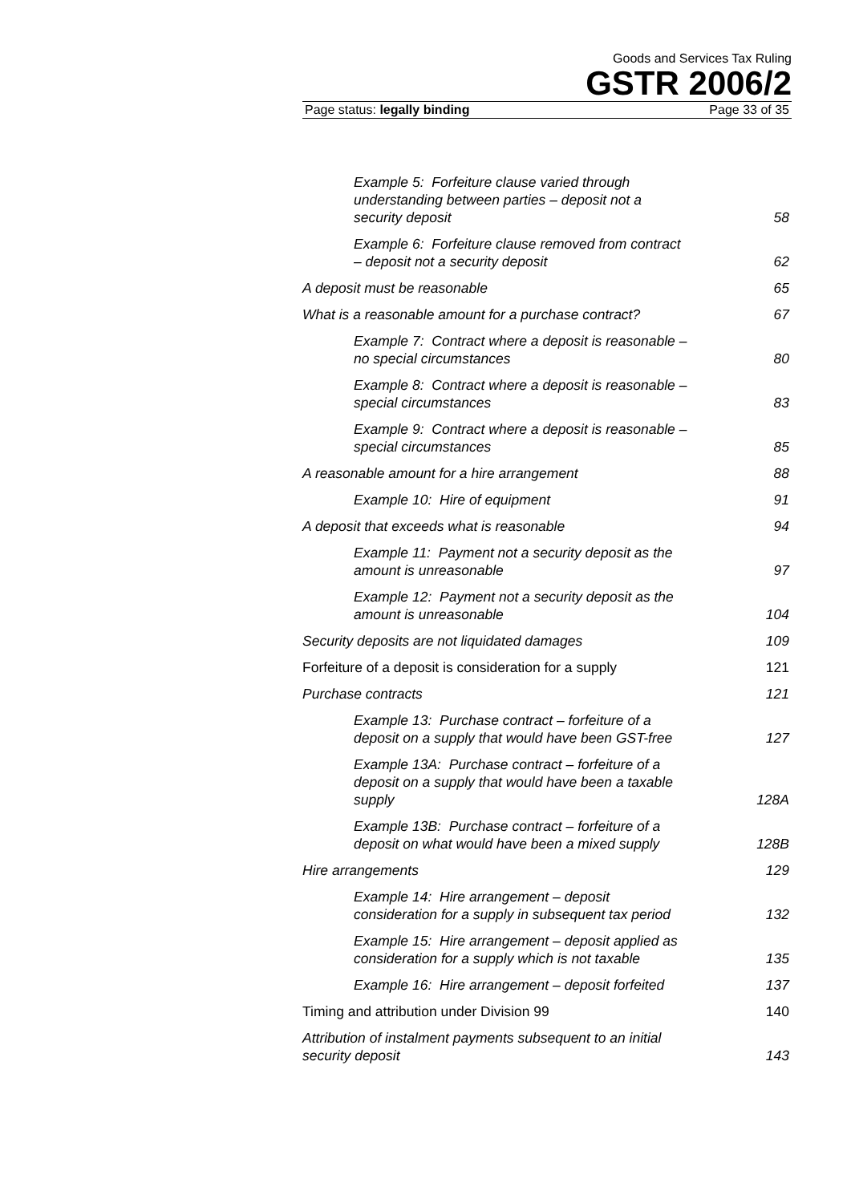Goods and Services Tax Ruling
GSTR 2006/2
Page status: legally binding Page 33 of 35
Example 5: Forfeiture clause varied through understanding between parties – deposit not a security deposit 58
Example 6: Forfeiture clause removed from contract – deposit not a security deposit 62
A deposit must be reasonable 65
What is a reasonable amount for a purchase contract? 67
Example 7: Contract where a deposit is reasonable – no special circumstances 80
Example 8: Contract where a deposit is reasonable – special circumstances 83
Example 9: Contract where a deposit is reasonable – special circumstances 85
A reasonable amount for a hire arrangement 88
Example 10: Hire of equipment 91
A deposit that exceeds what is reasonable 94
Example 11: Payment not a security deposit as the amount is unreasonable 97
Example 12: Payment not a security deposit as the amount is unreasonable 104
Security deposits are not liquidated damages 109
Forfeiture of a deposit is consideration for a supply 121
Purchase contracts 121
Example 13: Purchase contract – forfeiture of a deposit on a supply that would have been GST-free 127
Example 13A: Purchase contract – forfeiture of a deposit on a supply that would have been a taxable supply 128A
Example 13B: Purchase contract – forfeiture of a deposit on what would have been a mixed supply 128B
Hire arrangements 129
Example 14: Hire arrangement – deposit consideration for a supply in subsequent tax period 132
Example 15: Hire arrangement – deposit applied as consideration for a supply which is not taxable 135
Example 16: Hire arrangement – deposit forfeited 137
Timing and attribution under Division 99 140
Attribution of instalment payments subsequent to an initial security deposit 143